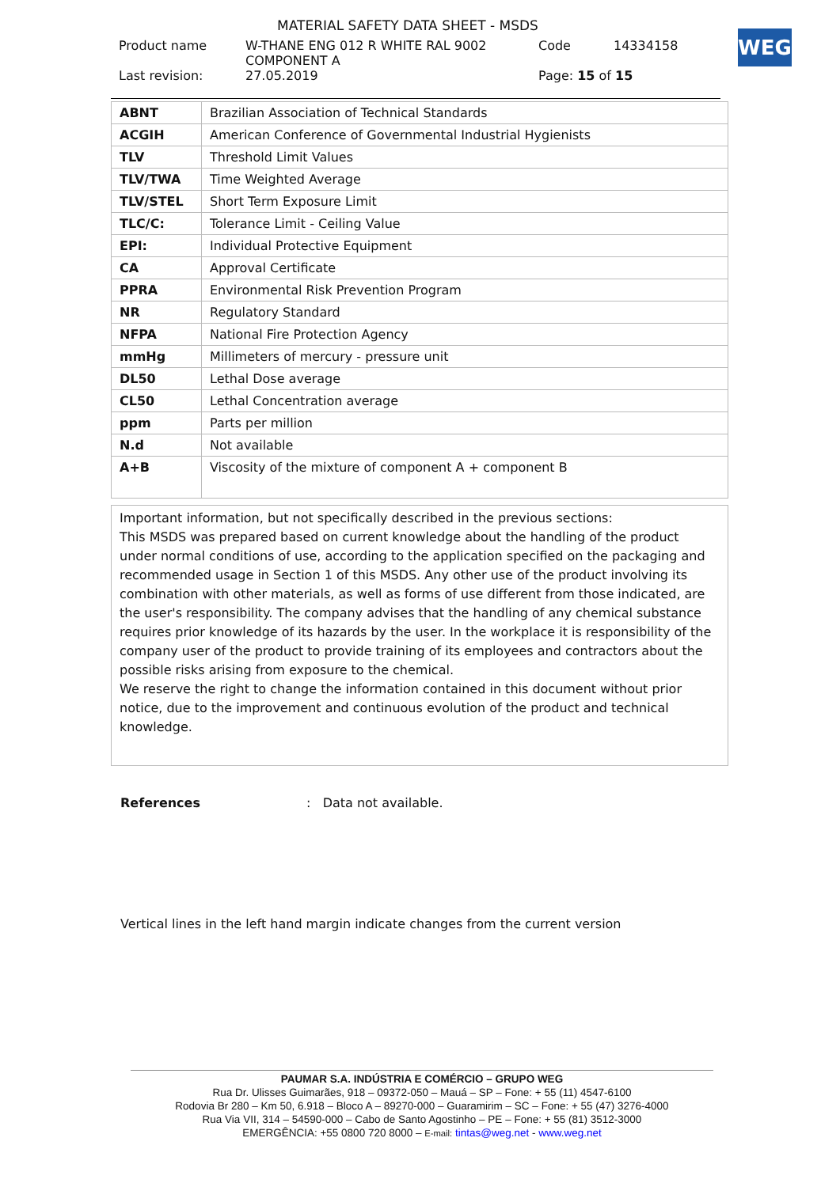MATERIAL SAFETY DATA SHEET - MSDS
Product name W-THANE ENG 012 R WHITE RAL 9002
COMPONENT A Code 14334158
Last revision: 27.05.2019 Page: 15 of 15
WEG
| ABNT | Brazilian Association of Technical Standards |
| ACGIH | American Conference of Governmental Industrial Hygienists |
| TLV | Threshold Limit Values |
| TLV/TWA | Time Weighted Average |
| TLV/STEL | Short Term Exposure Limit |
| TLC/C: | Tolerance Limit - Ceiling Value |
| EPI: | Individual Protective Equipment |
| CA | Approval Certificate |
| PPRA | Environmental Risk Prevention Program |
| NR | Regulatory Standard |
| NFPA | National Fire Protection Agency |
| mmHg | Millimeters of mercury - pressure unit |
| DL50 | Lethal Dose average |
| CL50 | Lethal Concentration average |
| ppm | Parts per million |
| N.d | Not available |
| A+B | Viscosity of the mixture of component A + component B |
Important information, but not specifically described in the previous sections:
This MSDS was prepared based on current knowledge about the handling of the product under normal conditions of use, according to the application specified on the packaging and recommended usage in Section 1 of this MSDS. Any other use of the product involving its combination with other materials, as well as forms of use different from those indicated, are the user's responsibility. The company advises that the handling of any chemical substance requires prior knowledge of its hazards by the user. In the workplace it is responsibility of the company user of the product to provide training of its employees and contractors about the possible risks arising from exposure to the chemical.
We reserve the right to change the information contained in this document without prior notice, due to the improvement and continuous evolution of the product and technical knowledge.
References: Data not available.
Vertical lines in the left hand margin indicate changes from the current version
PAUMAR S.A. INDÚSTRIA E COMÉRCIO – GRUPO WEG
Rua Dr. Ulisses Guimarães, 918 – 09372-050 – Mauá – SP – Fone: + 55 (11) 4547-6100
Rodovia Br 280 – Km 50, 6.918 – Bloco A – 89270-000 – Guaramirim – SC – Fone: + 55 (47) 3276-4000
Rua Via VII, 314 – 54590-000 – Cabo de Santo Agostinho – PE – Fone: + 55 (81) 3512-3000
EMERGÊNCIA: +55 0800 720 8000 – E-mail: tintas@weg.net - www.weg.net